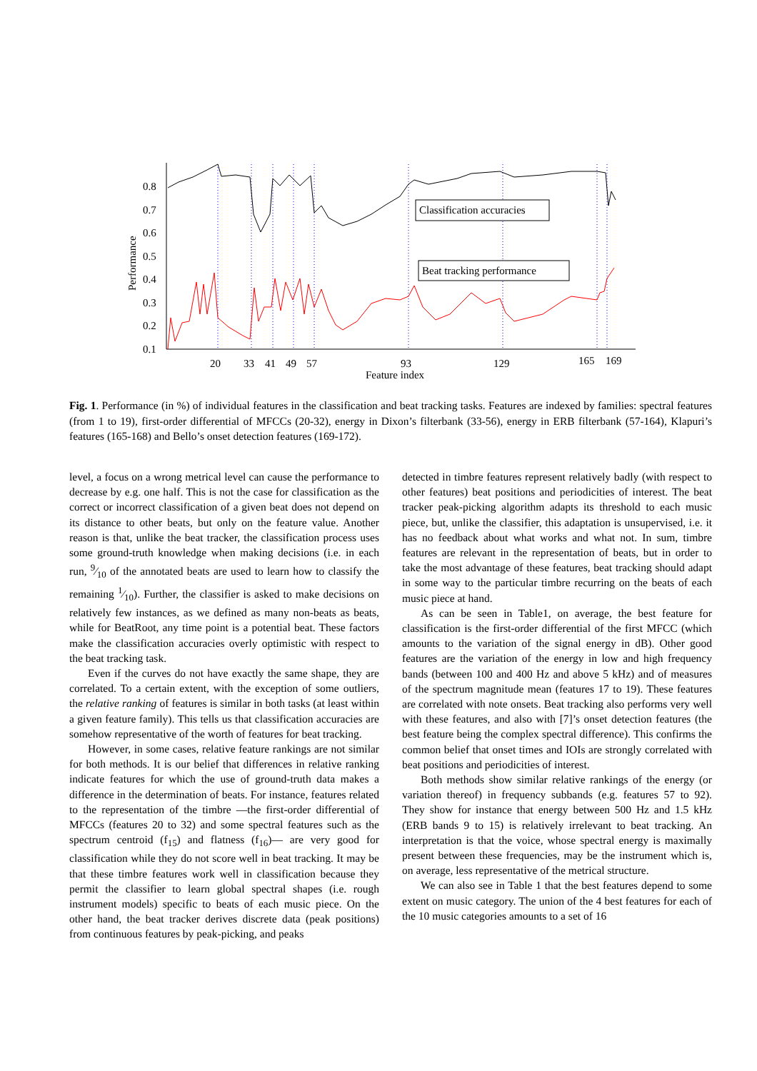0.8
0.7
0.6
0.5
0.4
0.3
0.2
0.1
Performance
20
33
41
49
57
93
129
165
169
Feature index
Classification accuracies
Beat tracking performance
Fig. 1. Performance (in %) of individual features in the classification and beat tracking tasks. Features are indexed by families: spectral features (from 1 to 19), first-order differential of MFCCs (20-32), energy in Dixon’s filterbank (33-56), energy in ERB filterbank (57-164), Klapuri’s features (165-168) and Bello’s onset detection features (169-172).
level, a focus on a wrong metrical level can cause the performance to decrease by e.g. one half. This is not the case for classification as the correct or incorrect classification of a given beat does not depend on its distance to other beats, but only on the feature value. Another reason is that, unlike the beat tracker, the classification process uses some ground-truth knowledge when making decisions (i.e. in each run, 9⁄10 of the annotated beats are used to learn how to classify the remaining 1⁄10). Further, the classifier is asked to make decisions on relatively few instances, as we defined as many non-beats as beats, while for BeatRoot, any time point is a potential beat. These factors make the classification accuracies overly optimistic with respect to the beat tracking task.
Even if the curves do not have exactly the same shape, they are correlated. To a certain extent, with the exception of some outliers, the relative ranking of features is similar in both tasks (at least within a given feature family). This tells us that classification accuracies are somehow representative of the worth of features for beat tracking.
However, in some cases, relative feature rankings are not similar for both methods. It is our belief that differences in relative ranking indicate features for which the use of ground-truth data makes a difference in the determination of beats. For instance, features related to the representation of the timbre —the first-order differential of MFCCs (features 20 to 32) and some spectral features such as the spectrum centroid (f<sub>15</sub>) and flatness (f<sub>16</sub>)— are very good for classification while they do not score well in beat tracking. It may be that these timbre features work well in classification because they permit the classifier to learn global spectral shapes (i.e. rough instrument models) specific to beats of each music piece. On the other hand, the beat tracker derives discrete data (peak positions) from continuous features by peak-picking, and peaks
detected in timbre features represent relatively badly (with respect to other features) beat positions and periodicities of interest. The beat tracker peak-picking algorithm adapts its threshold to each music piece, but, unlike the classifier, this adaptation is unsupervised, i.e. it has no feedback about what works and what not. In sum, timbre features are relevant in the representation of beats, but in order to take the most advantage of these features, beat tracking should adapt in some way to the particular timbre recurring on the beats of each music piece at hand.
As can be seen in Table1, on average, the best feature for classification is the first-order differential of the first MFCC (which amounts to the variation of the signal energy in dB). Other good features are the variation of the energy in low and high frequency bands (between 100 and 400 Hz and above 5 kHz) and of measures of the spectrum magnitude mean (features 17 to 19). These features are correlated with note onsets. Beat tracking also performs very well with these features, and also with [7]’s onset detection features (the best feature being the complex spectral difference). This confirms the common belief that onset times and IOIs are strongly correlated with beat positions and periodicities of interest.
Both methods show similar relative rankings of the energy (or variation thereof) in frequency subbands (e.g. features 57 to 92). They show for instance that energy between 500 Hz and 1.5 kHz (ERB bands 9 to 15) is relatively irrelevant to beat tracking. An interpretation is that the voice, whose spectral energy is maximally present between these frequencies, may be the instrument which is, on average, less representative of the metrical structure.
We can also see in Table 1 that the best features depend to some extent on music category. The union of the 4 best features for each of the 10 music categories amounts to a set of 16